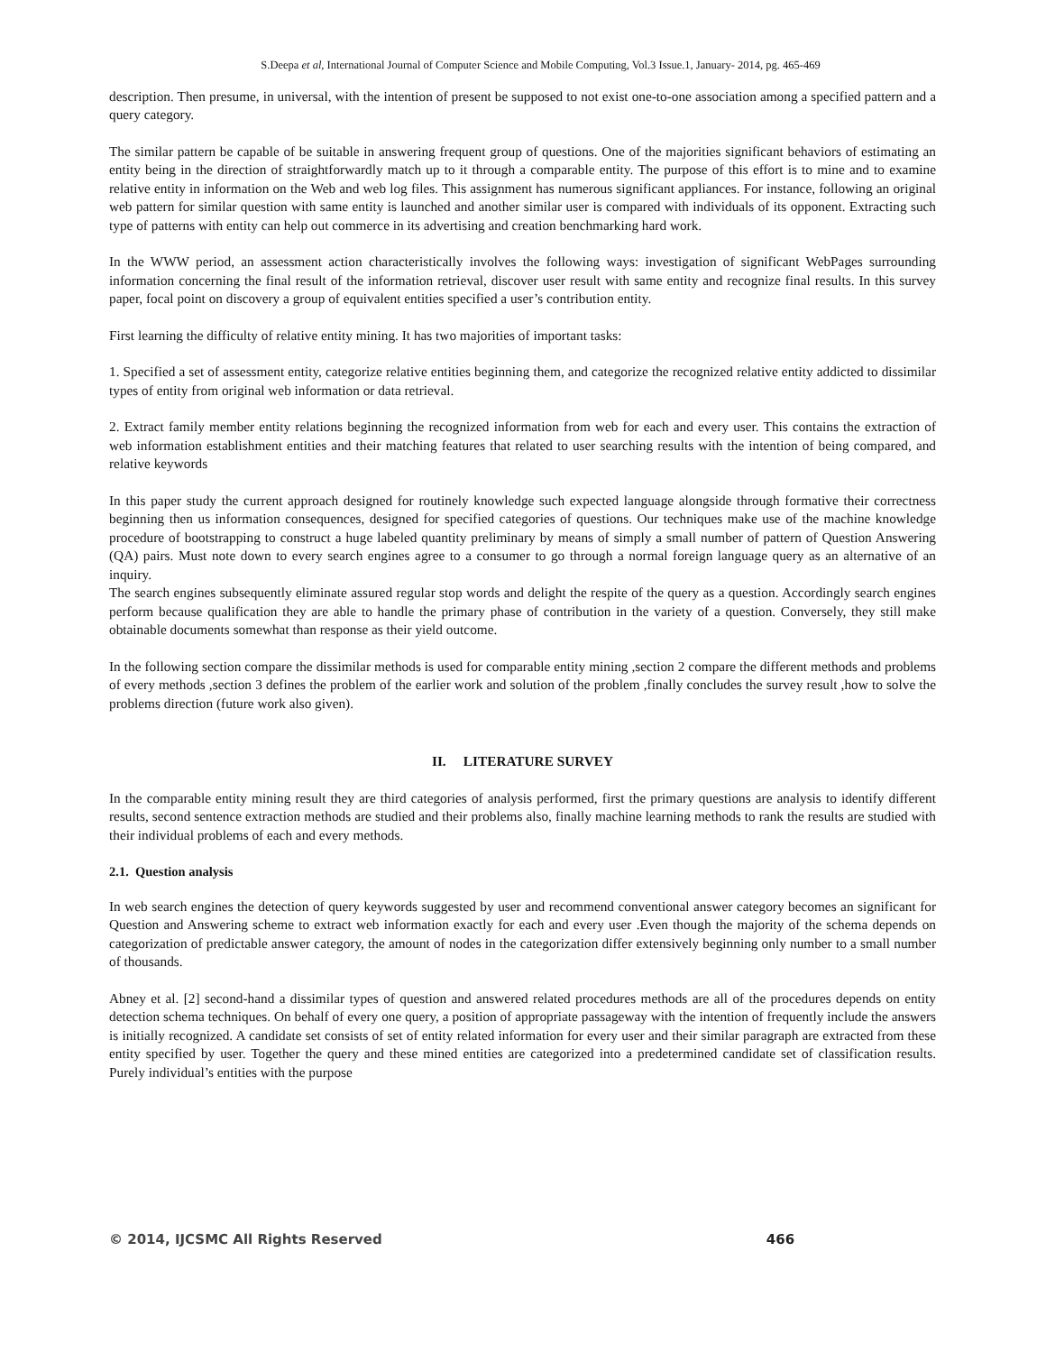S.Deepa et al, International Journal of Computer Science and Mobile Computing, Vol.3 Issue.1, January- 2014, pg. 465-469
description. Then presume, in universal, with the intention of present be supposed to not exist one-to-one association among a specified pattern and a query category.
The similar pattern be capable of be suitable in answering frequent group of questions. One of the majorities significant behaviors of estimating an entity being in the direction of straightforwardly match up to it through a comparable entity. The purpose of this effort is to mine and to examine relative entity in information on the Web and web log files. This assignment has numerous significant appliances. For instance, following an original web pattern for similar question with same entity is launched and another similar user is compared with individuals of its opponent. Extracting such type of patterns with entity can help out commerce in its advertising and creation benchmarking hard work.
In the WWW period, an assessment action characteristically involves the following ways: investigation of significant WebPages surrounding information concerning the final result of the information retrieval, discover user result with same entity and recognize final results. In this survey paper, focal point on discovery a group of equivalent entities specified a user’s contribution entity.
First learning the difficulty of relative entity mining. It has two majorities of important tasks:
1. Specified a set of assessment entity, categorize relative entities beginning them, and categorize the recognized relative entity addicted to dissimilar types of entity from original web information or data retrieval.
2. Extract family member entity relations beginning the recognized information from web for each and every user. This contains the extraction of web information establishment entities and their matching features that related to user searching results with the intention of being compared, and relative keywords
In this paper study the current approach designed for routinely knowledge such expected language alongside through formative their correctness beginning then us information consequences, designed for specified categories of questions. Our techniques make use of the machine knowledge procedure of bootstrapping to construct a huge labeled quantity preliminary by means of simply a small number of pattern of Question Answering (QA) pairs. Must note down to every search engines agree to a consumer to go through a normal foreign language query as an alternative of an inquiry.
The search engines subsequently eliminate assured regular stop words and delight the respite of the query as a question. Accordingly search engines perform because qualification they are able to handle the primary phase of contribution in the variety of a question. Conversely, they still make obtainable documents somewhat than response as their yield outcome.
In the following section compare the dissimilar methods is used for comparable entity mining ,section 2 compare the different methods and problems of every methods ,section 3 defines the problem of the earlier work and solution of the problem ,finally concludes the survey result ,how to solve the problems direction (future work also given).
II. LITERATURE SURVEY
In the comparable entity mining result they are third categories of analysis performed, first the primary questions are analysis to identify different results, second sentence extraction methods are studied and their problems also, finally machine learning methods to rank the results are studied with their individual problems of each and every methods.
2.1. Question analysis
In web search engines the detection of query keywords suggested by user and recommend conventional answer category becomes an significant for Question and Answering scheme to extract web information exactly for each and every user .Even though the majority of the schema depends on categorization of predictable answer category, the amount of nodes in the categorization differ extensively beginning only number to a small number of thousands.
Abney et al. [2] second-hand a dissimilar types of question and answered related procedures methods are all of the procedures depends on entity detection schema techniques. On behalf of every one query, a position of appropriate passageway with the intention of frequently include the answers is initially recognized. A candidate set consists of set of entity related information for every user and their similar paragraph are extracted from these entity specified by user. Together the query and these mined entities are categorized into a predetermined candidate set of classification results. Purely individual’s entities with the purpose
© 2014, IJCSMC All Rights Reserved 466